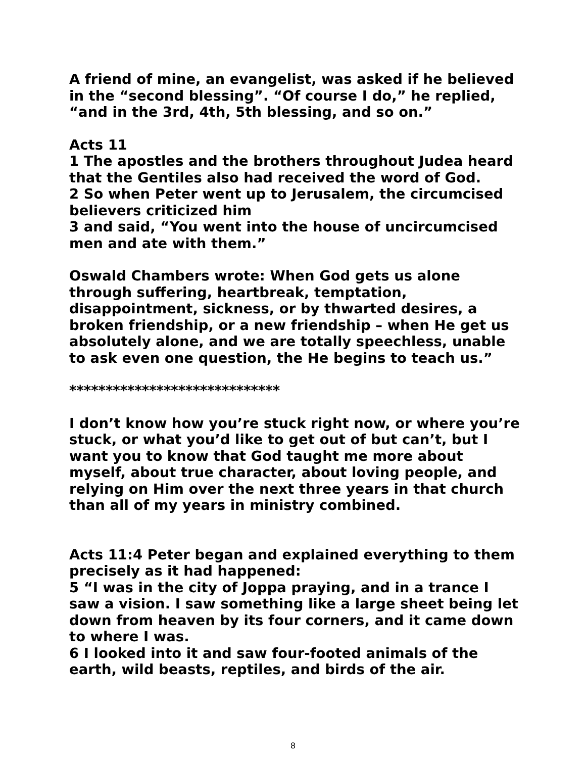A friend of mine, an evangelist, was asked if he believed in the “second blessing”. “Of course I do,” he replied, “and in the 3rd, 4th, 5th blessing, and so on.”
Acts 11
1 The apostles and the brothers throughout Judea heard that the Gentiles also had received the word of God.
2 So when Peter went up to Jerusalem, the circumcised believers criticized him
3 and said, “You went into the house of uncircumcised men and ate with them.”
Oswald Chambers wrote: When God gets us alone through suffering, heartbreak, temptation, disappointment, sickness, or by thwarted desires, a broken friendship, or a new friendship – when He get us absolutely alone, and we are totally speechless, unable to ask even one question, the He begins to teach us.”
*****************************
I don’t know how you’re stuck right now, or where you’re stuck, or what you’d like to get out of but can’t, but I want you to know that God taught me more about myself, about true character, about loving people, and relying on Him over the next three years in that church than all of my years in ministry combined.
Acts 11:4 Peter began and explained everything to them precisely as it had happened:
5 “I was in the city of Joppa praying, and in a trance I saw a vision. I saw something like a large sheet being let down from heaven by its four corners, and it came down to where I was.
6 I looked into it and saw four-footed animals of the earth, wild beasts, reptiles, and birds of the air.
8